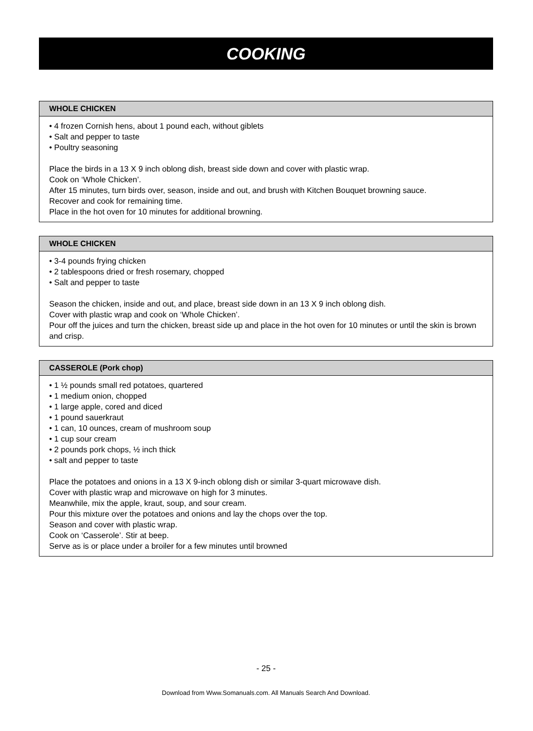COOKING
WHOLE CHICKEN
• 4 frozen Cornish hens, about 1 pound each, without giblets
• Salt and pepper to taste
• Poultry seasoning
Place the birds in a 13 X 9 inch oblong dish, breast side down and cover with plastic wrap.
Cook on ‘Whole Chicken’.
After 15 minutes, turn birds over, season, inside and out, and brush with Kitchen Bouquet browning sauce.
Recover and cook for remaining time.
Place in the hot oven for 10 minutes for additional browning.
WHOLE CHICKEN
• 3-4 pounds frying chicken
• 2 tablespoons dried or fresh rosemary, chopped
• Salt and pepper to taste
Season the chicken, inside and out, and place, breast side down in an 13 X 9 inch oblong dish.
Cover with plastic wrap and cook on ‘Whole Chicken’.
Pour off the juices and turn the chicken, breast side up and place in the hot oven for 10 minutes or until the skin is brown and crisp.
CASSEROLE (Pork chop)
• 1 ½ pounds small red potatoes, quartered
• 1 medium onion, chopped
• 1 large apple, cored and diced
• 1 pound sauerkraut
• 1 can, 10 ounces, cream of mushroom soup
• 1 cup sour cream
• 2 pounds pork chops, ½ inch thick
• salt and pepper to taste
Place the potatoes and onions in a 13 X 9-inch oblong dish or similar 3-quart microwave dish.
Cover with plastic wrap and microwave on high for 3 minutes.
Meanwhile, mix the apple, kraut, soup, and sour cream.
Pour this mixture over the potatoes and onions and lay the chops over the top.
Season and cover with plastic wrap.
Cook on ‘Casserole’. Stir at beep.
Serve as is or place under a broiler for a few minutes until browned
- 25 -
Download from Www.Somanuals.com. All Manuals Search And Download.